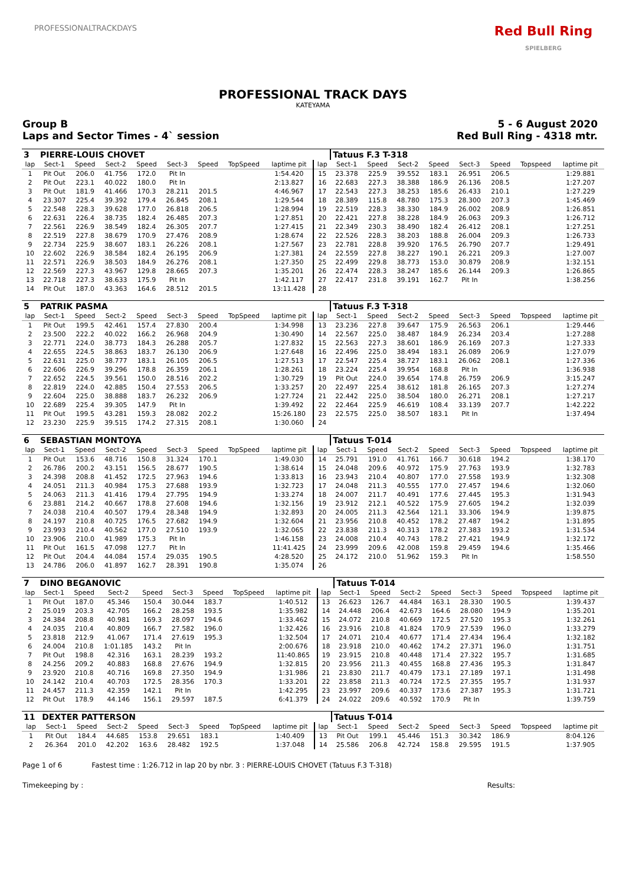PROFESSIONALTRACKDAYS
Red Bull Ring
SPIELBERG
PROFESSIONAL TRACK DAYS
KATEYAMA
Group B 5 - 6 August 2020
Laps and Sector Times - 4` session Red Bull Ring - 4318 mtr.
| 3 | PIERRE-LOUIS CHOVET | | | | | | | | | Tatuus F.3 T-318 | | | | | | | |
| lap | Sect-1 | Speed | Sect-2 | Speed | Sect-3 | Speed | TopSpeed | laptime pit | lap | Sect-1 | Speed | Sect-2 | Speed | Sect-3 | Speed | Topspeed | laptime pit |
| 1 | Pit Out | 206.0 | 41.756 | 172.0 | Pit In | | | 1:54.420 | 15 | 23.378 | 225.9 | 39.552 | 183.1 | 26.951 | 206.5 | | 1:29.881 |
| 2 | Pit Out | 223.1 | 40.022 | 180.0 | Pit In | | | 2:13.827 | 16 | 22.683 | 227.3 | 38.388 | 186.9 | 26.136 | 208.5 | | 1:27.207 |
| 3 | Pit Out | 181.9 | 41.466 | 170.3 | 28.211 | 201.5 | | 4:46.967 | 17 | 22.543 | 227.3 | 38.253 | 185.6 | 26.433 | 210.1 | | 1:27.229 |
| 4 | 23.307 | 225.4 | 39.392 | 179.4 | 26.845 | 208.1 | | 1:29.544 | 18 | 28.389 | 115.8 | 48.780 | 175.3 | 28.300 | 207.3 | | 1:45.469 |
| 5 | 22.548 | 228.3 | 39.628 | 177.0 | 26.818 | 206.5 | | 1:28.994 | 19 | 22.519 | 228.3 | 38.330 | 184.9 | 26.002 | 208.9 | | 1:26.851 |
| 6 | 22.631 | 226.4 | 38.735 | 182.4 | 26.485 | 207.3 | | 1:27.851 | 20 | 22.421 | 227.8 | 38.228 | 184.9 | 26.063 | 209.3 | | 1:26.712 |
| 7 | 22.561 | 226.9 | 38.549 | 182.4 | 26.305 | 207.7 | | 1:27.415 | 21 | 22.349 | 230.3 | 38.490 | 182.4 | 26.412 | 208.1 | | 1:27.251 |
| 8 | 22.519 | 227.8 | 38.679 | 170.9 | 27.476 | 208.9 | | 1:28.674 | 22 | 22.526 | 228.3 | 38.203 | 188.8 | 26.004 | 209.3 | | 1:26.733 |
| 9 | 22.734 | 225.9 | 38.607 | 183.1 | 26.226 | 208.1 | | 1:27.567 | 23 | 22.781 | 228.8 | 39.920 | 176.5 | 26.790 | 207.7 | | 1:29.491 |
| 10 | 22.602 | 226.9 | 38.584 | 182.4 | 26.195 | 206.9 | | 1:27.381 | 24 | 22.559 | 227.8 | 38.227 | 190.1 | 26.221 | 209.3 | | 1:27.007 |
| 11 | 22.571 | 226.9 | 38.503 | 184.9 | 26.276 | 208.1 | | 1:27.350 | 25 | 22.499 | 229.8 | 38.773 | 153.0 | 30.879 | 208.9 | | 1:32.151 |
| 12 | 22.569 | 227.3 | 43.967 | 129.8 | 28.665 | 207.3 | | 1:35.201 | 26 | 22.474 | 228.3 | 38.247 | 185.6 | 26.144 | 209.3 | | 1:26.865 |
| 13 | 22.718 | 227.3 | 38.633 | 175.9 | Pit In | | | 1:42.117 | 27 | 22.417 | 231.8 | 39.191 | 162.7 | Pit In | | | 1:38.256 |
| 14 | Pit Out | 187.0 | 43.363 | 164.6 | 28.512 | 201.5 | | 13:11.428 | 28 | | | | | | | | |
| 5 | PATRIK PASMA | | | | | | | | | Tatuus F.3 T-318 | | | | | | | |
| lap | Sect-1 | Speed | Sect-2 | Speed | Sect-3 | Speed | TopSpeed | laptime pit | lap | Sect-1 | Speed | Sect-2 | Speed | Sect-3 | Speed | Topspeed | laptime pit |
| 1 | Pit Out | 199.5 | 42.461 | 157.4 | 27.830 | 200.4 | | 1:34.998 | 13 | 23.236 | 227.8 | 39.647 | 175.9 | 26.563 | 206.1 | | 1:29.446 |
| 2 | 23.500 | 222.2 | 40.022 | 166.2 | 26.968 | 204.9 | | 1:30.490 | 14 | 22.567 | 225.0 | 38.487 | 184.9 | 26.234 | 203.4 | | 1:27.288 |
| 3 | 22.771 | 224.0 | 38.773 | 184.3 | 26.288 | 205.7 | | 1:27.832 | 15 | 22.563 | 227.3 | 38.601 | 186.9 | 26.169 | 207.3 | | 1:27.333 |
| 4 | 22.655 | 224.5 | 38.863 | 183.7 | 26.130 | 206.9 | | 1:27.648 | 16 | 22.496 | 225.0 | 38.494 | 183.1 | 26.089 | 206.9 | | 1:27.079 |
| 5 | 22.631 | 225.0 | 38.777 | 183.1 | 26.105 | 206.5 | | 1:27.513 | 17 | 22.547 | 225.4 | 38.727 | 183.1 | 26.062 | 208.1 | | 1:27.336 |
| 6 | 22.606 | 226.9 | 39.296 | 178.8 | 26.359 | 206.1 | | 1:28.261 | 18 | 23.224 | 225.4 | 39.954 | 168.8 | Pit In | | | 1:36.938 |
| 7 | 22.652 | 224.5 | 39.561 | 150.0 | 28.516 | 202.2 | | 1:30.729 | 19 | Pit Out | 224.0 | 39.654 | 174.8 | 26.759 | 206.9 | | 3:15.247 |
| 8 | 22.819 | 224.0 | 42.885 | 150.4 | 27.553 | 206.5 | | 1:33.257 | 20 | 22.497 | 225.4 | 38.612 | 181.8 | 26.165 | 207.3 | | 1:27.274 |
| 9 | 22.604 | 225.0 | 38.888 | 183.7 | 26.232 | 206.9 | | 1:27.724 | 21 | 22.442 | 225.0 | 38.504 | 180.0 | 26.271 | 208.1 | | 1:27.217 |
| 10 | 22.689 | 225.4 | 39.305 | 147.9 | Pit In | | | 1:39.492 | 22 | 22.464 | 225.9 | 46.619 | 108.4 | 33.139 | 207.7 | | 1:42.222 |
| 11 | Pit Out | 199.5 | 43.281 | 159.3 | 28.082 | 202.2 | | 15:26.180 | 23 | 22.575 | 225.0 | 38.507 | 183.1 | Pit In | | | 1:37.494 |
| 12 | 23.230 | 225.9 | 39.515 | 174.2 | 27.315 | 208.1 | | 1:30.060 | 24 | | | | | | | | |
| 6 | SEBASTIAN MONTOYA | | | | | | | | | Tatuus T-014 | | | | | | | |
| lap | Sect-1 | Speed | Sect-2 | Speed | Sect-3 | Speed | TopSpeed | laptime pit | lap | Sect-1 | Speed | Sect-2 | Speed | Sect-3 | Speed | Topspeed | laptime pit |
| 1 | Pit Out | 153.6 | 48.716 | 150.8 | 31.324 | 170.1 | | 1:49.030 | 14 | 25.791 | 191.0 | 41.761 | 166.7 | 30.618 | 194.2 | | 1:38.170 |
| 2 | 26.786 | 200.2 | 43.151 | 156.5 | 28.677 | 190.5 | | 1:38.614 | 15 | 24.048 | 209.6 | 40.972 | 175.9 | 27.763 | 193.9 | | 1:32.783 |
| 3 | 24.398 | 208.8 | 41.452 | 172.5 | 27.963 | 194.6 | | 1:33.813 | 16 | 23.943 | 210.4 | 40.807 | 177.0 | 27.558 | 193.9 | | 1:32.308 |
| 4 | 24.051 | 211.3 | 40.984 | 175.3 | 27.688 | 193.9 | | 1:32.723 | 17 | 24.048 | 211.3 | 40.555 | 177.0 | 27.457 | 194.6 | | 1:32.060 |
| 5 | 24.063 | 211.3 | 41.416 | 179.4 | 27.795 | 194.9 | | 1:33.274 | 18 | 24.007 | 211.7 | 40.491 | 177.6 | 27.445 | 195.3 | | 1:31.943 |
| 6 | 23.881 | 214.2 | 40.667 | 178.8 | 27.608 | 194.6 | | 1:32.156 | 19 | 23.912 | 212.1 | 40.522 | 175.9 | 27.605 | 194.2 | | 1:32.039 |
| 7 | 24.038 | 210.4 | 40.507 | 179.4 | 28.348 | 194.9 | | 1:32.893 | 20 | 24.005 | 211.3 | 42.564 | 121.1 | 33.306 | 194.9 | | 1:39.875 |
| 8 | 24.197 | 210.8 | 40.725 | 176.5 | 27.682 | 194.9 | | 1:32.604 | 21 | 23.956 | 210.8 | 40.452 | 178.2 | 27.487 | 194.2 | | 1:31.895 |
| 9 | 23.993 | 210.4 | 40.562 | 177.0 | 27.510 | 193.9 | | 1:32.065 | 22 | 23.838 | 211.3 | 40.313 | 178.2 | 27.383 | 193.2 | | 1:31.534 |
| 10 | 23.906 | 210.0 | 41.989 | 175.3 | Pit In | | | 1:46.158 | 23 | 24.008 | 210.4 | 40.743 | 178.2 | 27.421 | 194.9 | | 1:32.172 |
| 11 | Pit Out | 161.5 | 47.098 | 127.7 | Pit In | | | 11:41.425 | 24 | 23.999 | 209.6 | 42.008 | 159.8 | 29.459 | 194.6 | | 1:35.466 |
| 12 | Pit Out | 204.4 | 44.084 | 157.4 | 29.035 | 190.5 | | 4:28.520 | 25 | 24.172 | 210.0 | 51.962 | 159.3 | Pit In | | | 1:58.550 |
| 13 | 24.786 | 206.0 | 41.897 | 162.7 | 28.391 | 190.8 | | 1:35.074 | 26 | | | | | | | | |
| 7 | DINO BEGANOVIC | | | | | | | | | Tatuus T-014 | | | | | | | |
| lap | Sect-1 | Speed | Sect-2 | Speed | Sect-3 | Speed | TopSpeed | laptime pit | lap | Sect-1 | Speed | Sect-2 | Speed | Sect-3 | Speed | Topspeed | laptime pit |
| 1 | Pit Out | 187.0 | 45.346 | 150.4 | 30.044 | 183.7 | | 1:40.512 | 13 | 26.623 | 126.7 | 44.484 | 163.1 | 28.330 | 190.5 | | 1:39.437 |
| 2 | 25.019 | 203.3 | 42.705 | 166.2 | 28.258 | 193.5 | | 1:35.982 | 14 | 24.448 | 206.4 | 42.673 | 164.6 | 28.080 | 194.9 | | 1:35.201 |
| 3 | 24.384 | 208.8 | 40.981 | 169.3 | 28.097 | 194.6 | | 1:33.462 | 15 | 24.072 | 210.8 | 40.669 | 172.5 | 27.520 | 195.3 | | 1:32.261 |
| 4 | 24.035 | 210.4 | 40.809 | 166.7 | 27.582 | 196.0 | | 1:32.426 | 16 | 23.916 | 210.8 | 41.824 | 170.9 | 27.539 | 196.0 | | 1:33.279 |
| 5 | 23.818 | 212.9 | 41.067 | 171.4 | 27.619 | 195.3 | | 1:32.504 | 17 | 24.071 | 210.4 | 40.677 | 171.4 | 27.434 | 196.4 | | 1:32.182 |
| 6 | 24.004 | 210.8 | 1:01.185 | 143.2 | Pit In | | | 2:00.676 | 18 | 23.918 | 210.0 | 40.462 | 174.2 | 27.371 | 196.0 | | 1:31.751 |
| 7 | Pit Out | 198.8 | 42.316 | 163.1 | 28.239 | 193.2 | | 11:40.865 | 19 | 23.915 | 210.8 | 40.448 | 171.4 | 27.322 | 195.7 | | 1:31.685 |
| 8 | 24.256 | 209.2 | 40.883 | 168.8 | 27.676 | 194.9 | | 1:32.815 | 20 | 23.956 | 211.3 | 40.455 | 168.8 | 27.436 | 195.3 | | 1:31.847 |
| 9 | 23.920 | 210.8 | 40.716 | 169.8 | 27.350 | 194.9 | | 1:31.986 | 21 | 23.830 | 211.7 | 40.479 | 173.1 | 27.189 | 197.1 | | 1:31.498 |
| 10 | 24.142 | 210.4 | 40.703 | 172.5 | 28.356 | 170.3 | | 1:33.201 | 22 | 23.858 | 211.3 | 40.724 | 172.5 | 27.355 | 195.7 | | 1:31.937 |
| 11 | 24.457 | 211.3 | 42.359 | 142.1 | Pit In | | | 1:42.295 | 23 | 23.997 | 209.6 | 40.337 | 173.6 | 27.387 | 195.3 | | 1:31.721 |
| 12 | Pit Out | 178.9 | 44.146 | 156.1 | 29.597 | 187.5 | | 6:41.379 | 24 | 24.022 | 209.6 | 40.592 | 170.9 | Pit In | | | 1:39.759 |
| 11 | DEXTER PATTERSON | | | | | | | | | Tatuus T-014 | | | | | | | |
| lap | Sect-1 | Speed | Sect-2 | Speed | Sect-3 | Speed | TopSpeed | laptime pit | lap | Sect-1 | Speed | Sect-2 | Speed | Sect-3 | Speed | Topspeed | laptime pit |
| 1 | Pit Out | 184.4 | 44.685 | 153.8 | 29.651 | 183.1 | | 1:40.409 | 13 | Pit Out | 199.1 | 45.446 | 151.3 | 30.342 | 186.9 | | 8:04.126 |
| 2 | 26.364 | 201.0 | 42.202 | 163.6 | 28.482 | 192.5 | | 1:37.048 | 14 | 25.586 | 206.8 | 42.724 | 158.8 | 29.595 | 191.5 | | 1:37.905 |
Page 1 of 6 Fastest time : 1:26.712 in lap 20 by nbr. 3 : PIERRE-LOUIS CHOVET (Tatuus F.3 T-318)
Timekeeping by : Results: